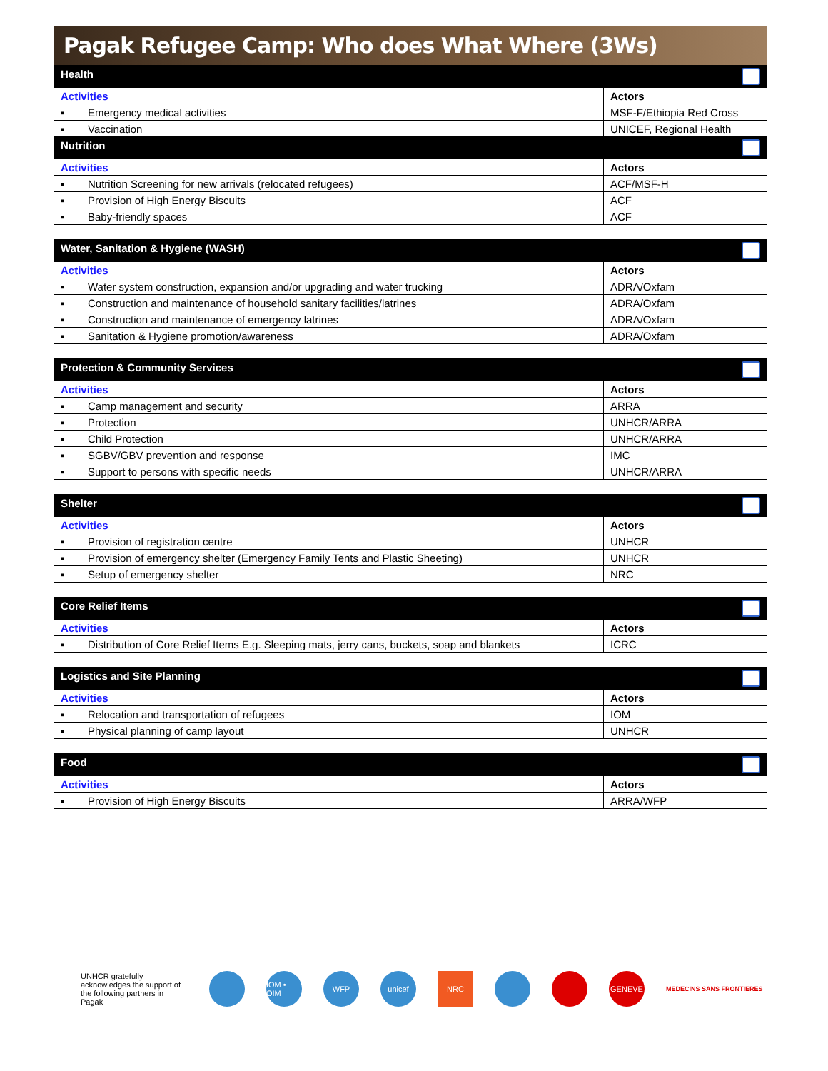Pagak Refugee Camp: Who does What Where (3Ws)
| Health | | |
| Activities | | Actors |
| ▪ | Emergency medical activities | MSF-F/Ethiopia Red Cross |
| ▪ | Vaccination | UNICEF, Regional Health |
| Nutrition | | |
| Activities | | Actors |
| ▪ | Nutrition Screening for new arrivals (relocated refugees) | ACF/MSF-H |
| ▪ | Provision of High Energy Biscuits | ACF |
| ▪ | Baby-friendly spaces | ACF |
| Water, Sanitation & Hygiene (WASH) | | |
| Activities | | Actors |
| ▪ | Water system construction, expansion and/or upgrading and water trucking | ADRA/Oxfam |
| ▪ | Construction and maintenance of household sanitary facilities/latrines | ADRA/Oxfam |
| ▪ | Construction and maintenance of emergency latrines | ADRA/Oxfam |
| ▪ | Sanitation & Hygiene promotion/awareness | ADRA/Oxfam |
| Protection & Community Services | | |
| Activities | | Actors |
| ▪ | Camp management and security | ARRA |
| ▪ | Protection | UNHCR/ARRA |
| ▪ | Child Protection | UNHCR/ARRA |
| ▪ | SGBV/GBV prevention and response | IMC |
| ▪ | Support to persons with specific needs | UNHCR/ARRA |
| Shelter | | |
| Activities | | Actors |
| ▪ | Provision of registration centre | UNHCR |
| ▪ | Provision of emergency shelter (Emergency Family Tents and Plastic Sheeting) | UNHCR |
| ▪ | Setup of emergency shelter | NRC |
| Core Relief Items | | |
| Activities | | Actors |
| ▪ | Distribution of Core Relief Items E.g. Sleeping mats, jerry cans, buckets, soap and blankets | ICRC |
| Logistics and Site Planning | | |
| Activities | | Actors |
| ▪ | Relocation and transportation of refugees | IOM |
| ▪ | Physical planning of camp layout | UNHCR |
| Food | | |
| Activities | | Actors |
| ▪ | Provision of High Energy Biscuits | ARRA/WFP |
UNHCR gratefully acknowledges the support of the following partners in Pagak
IOM • OIM
WFP unicef NRC GENEVE
MEDECINS SANS FRONTIERES